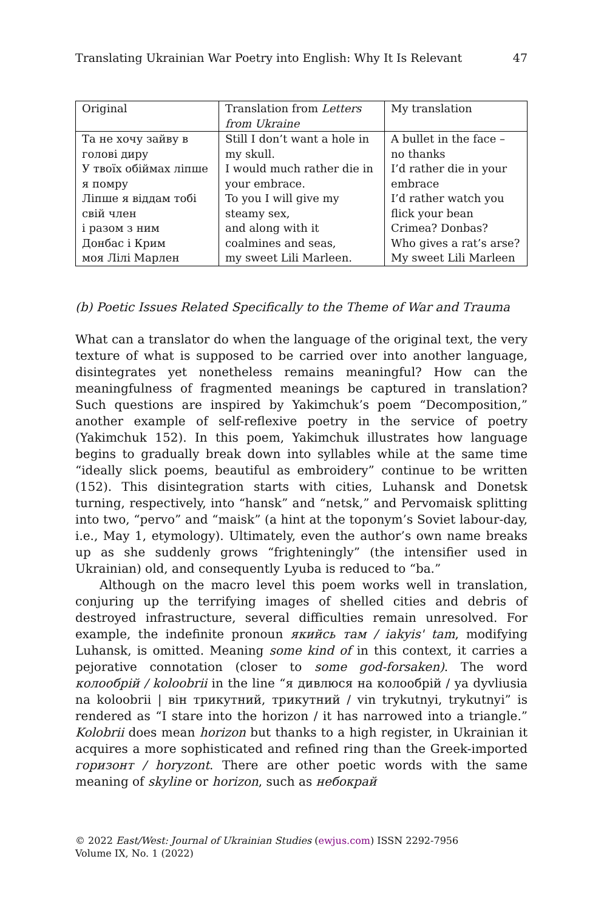Translating Ukrainian War Poetry into English: Why It Is Relevant 47
| Original | Translation from Letters from Ukraine | My translation |
| Та не хочу зайву в голові диру У твоїх обіймах ліпше я помру Ліпше я віддам тобі свій член і разом з ним Донбас і Крим моя Лілі Марлен | Still I don’t want a hole in my skull. I would much rather die in your embrace. To you I will give my steamy sex, and along with it coalmines and seas, my sweet Lili Marleen. | A bullet in the face – no thanks I’d rather die in your embrace I’d rather watch you flick your bean Crimea? Donbas? Who gives a rat’s arse? My sweet Lili Marleen |
(b) Poetic Issues Related Specifically to the Theme of War and Trauma
What can a translator do when the language of the original text, the very texture of what is supposed to be carried over into another language, disintegrates yet nonetheless remains meaningful? How can the meaningfulness of fragmented meanings be captured in translation? Such questions are inspired by Yakimchuk’s poem “Decomposition,” another example of self-reflexive poetry in the service of poetry (Yakimchuk 152). In this poem, Yakimchuk illustrates how language begins to gradually break down into syllables while at the same time “ideally slick poems, beautiful as embroidery” continue to be written (152). This disintegration starts with cities, Luhansk and Donetsk turning, respectively, into “hansk” and “netsk,” and Pervomaisk splitting into two, “pervo” and “maisk” (a hint at the toponym’s Soviet labour-day, i.e., May 1, etymology). Ultimately, even the author’s own name breaks up as she suddenly grows “frighteningly” (the intensifier used in Ukrainian) old, and consequently Lyuba is reduced to “ba.”
Although on the macro level this poem works well in translation, conjuring up the terrifying images of shelled cities and debris of destroyed infrastructure, several difficulties remain unresolved. For example, the indefinite pronoun якийсь там / iakyis' tam, modifying Luhansk, is omitted. Meaning some kind of in this context, it carries a pejorative connotation (closer to some god-forsaken). The word колообрій / koloobrii in the line “я дивлюся на колообрій / ya dyvliusia na koloobrii | він трикутний, трикутний / vin trykutnyi, trykutnyi” is rendered as “I stare into the horizon / it has narrowed into a triangle.” Kolobrii does mean horizon but thanks to a high register, in Ukrainian it acquires a more sophisticated and refined ring than the Greek-imported горизонт / horyzont. There are other poetic words with the same meaning of skyline or horizon, such as небокрай
© 2022 East/West: Journal of Ukrainian Studies (ewjus.com) ISSN 2292-7956
Volume IX, No. 1 (2022)